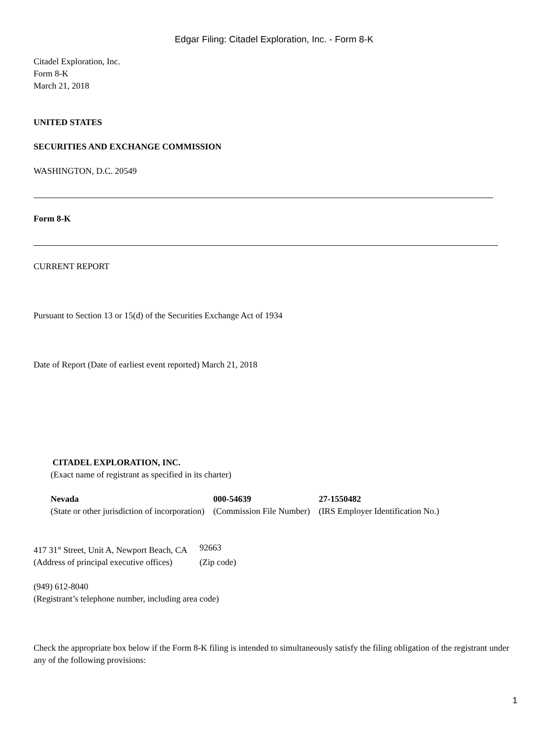Edgar Filing: Citadel Exploration, Inc. - Form 8-K
Citadel Exploration, Inc.
Form 8-K
March 21, 2018
UNITED STATES
SECURITIES AND EXCHANGE COMMISSION
WASHINGTON, D.C. 20549
Form 8-K
CURRENT REPORT
Pursuant to Section 13 or 15(d) of the Securities Exchange Act of 1934
Date of Report (Date of earliest event reported) March 21, 2018
CITADEL EXPLORATION, INC.
(Exact name of registrant as specified in its charter)
| Nevada | 000-54639 | 27-1550482 |
| (State or other jurisdiction of incorporation) | (Commission File Number) | (IRS Employer Identification No.) |
| 417 31<sup>st</sup> Street, Unit A, Newport Beach, CA | 92663 |
| (Address of principal executive offices) | (Zip code) |
(949) 612-8040
(Registrant’s telephone number, including area code)
Check the appropriate box below if the Form 8-K filing is intended to simultaneously satisfy the filing obligation of the registrant under any of the following provisions:
1